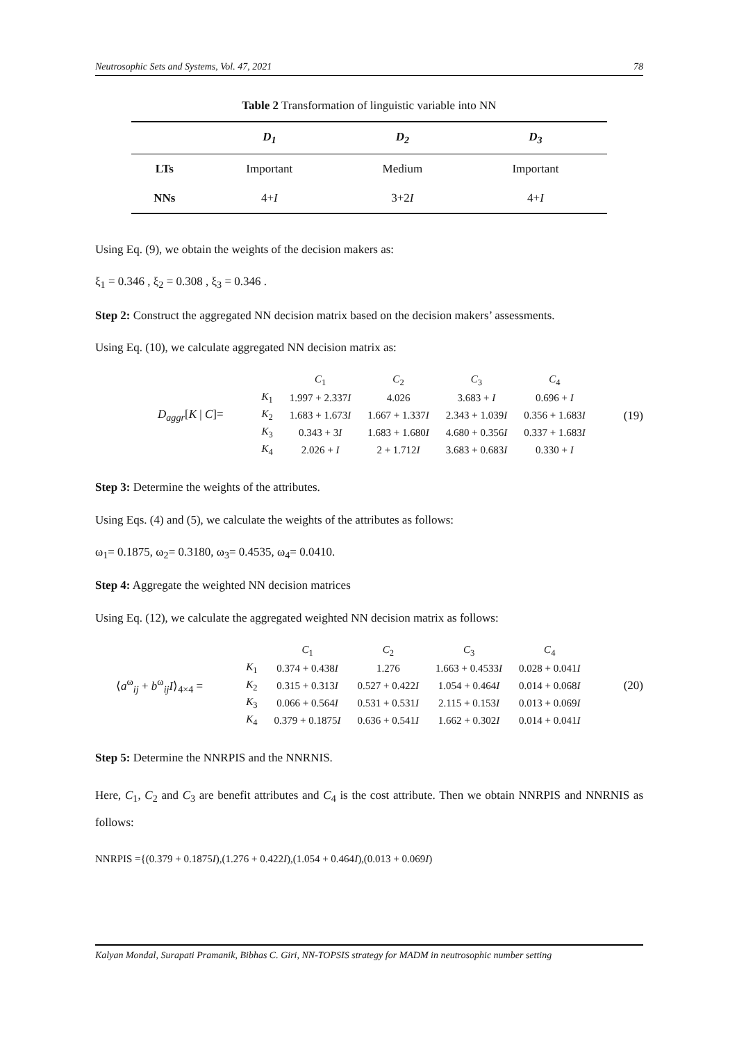Neutrosophic Sets and Systems, Vol. 47, 2021 78
Table 2 Transformation of linguistic variable into NN
| | D<sub>1</sub> | D<sub>2</sub> | D<sub>3</sub> |
| --- | --- | --- | --- |
| LTs | Important | Medium | Important |
| NNs | 4+ I | 3+2 I | 4+ I |
Using Eq. (9), we obtain the weights of the decision makers as:
ξ<sub>1</sub> = 0.346 , ξ<sub>2</sub> = 0.308 , ξ<sub>3</sub> = 0.346 .
Step 2: Construct the aggregated NN decision matrix based on the decision makers’ assessments.
Using Eq. (10), we calculate aggregated NN decision matrix as:
D<sub>aggr</sub>[K | C]=
| | C<sub>1</sub> | C<sub>2</sub> | C<sub>3</sub> | C<sub>4</sub> |
| K<sub>1</sub> | 1.997 + 2.337 I | 4.026 | 3.683 + I | 0.696 + I |
| K<sub>2</sub> | 1.683 + 1.673 I | 1.667 + 1.337 I | 2.343 + 1.039 I | 0.356 + 1.683 I |
| K<sub>3</sub> | 0.343 + 3 I | 1.683 + 1.680 I | 4.680 + 0.356 I | 0.337 + 1.683 I |
| K<sub>4</sub> | 2.026 + I | 2 + 1.712 I | 3.683 + 0.683 I | 0.330 + I |
(19)
Step 3: Determine the weights of the attributes.
Using Eqs. (4) and (5), we calculate the weights of the attributes as follows:
ω<sub>1</sub>= 0.1875, ω<sub>2</sub>= 0.3180, ω<sub>3</sub>= 0.4535, ω<sub>4</sub>= 0.0410.
Step 4: Aggregate the weighted NN decision matrices
Using Eq. (12), we calculate the aggregated weighted NN decision matrix as follows:
⟨a<sup>ω</sup><sub>ij</sub> + b<sup>ω</sup><sub>ij</sub>I⟩<sub>4×4</sub> =
| | C<sub>1</sub> | C<sub>2</sub> | C<sub>3</sub> | C<sub>4</sub> |
| K<sub>1</sub> | 0.374 + 0.438 I | 1.276 | 1.663 + 0.4533 I | 0.028 + 0.041 I |
| K<sub>2</sub> | 0.315 + 0.313 I | 0.527 + 0.422 I | 1.054 + 0.464 I | 0.014 + 0.068 I |
| K<sub>3</sub> | 0.066 + 0.564 I | 0.531 + 0.531 I | 2.115 + 0.153 I | 0.013 + 0.069 I |
| K<sub>4</sub> | 0.379 + 0.1875 I | 0.636 + 0.541 I | 1.662 + 0.302 I | 0.014 + 0.041 I |
(20)
Step 5: Determine the NNRPIS and the NNRNIS.
Here, C<sub>1</sub>, C<sub>2</sub> and C<sub>3</sub> are benefit attributes and C<sub>4</sub> is the cost attribute. Then we obtain NNRPIS and NNRNIS as follows:
NNRPIS ={(0.379 + 0.1875I),(1.276 + 0.422I),(1.054 + 0.464I),(0.013 + 0.069I)
Kalyan Mondal, Surapati Pramanik, Bibhas C. Giri, NN-TOPSIS strategy for MADM in neutrosophic number setting